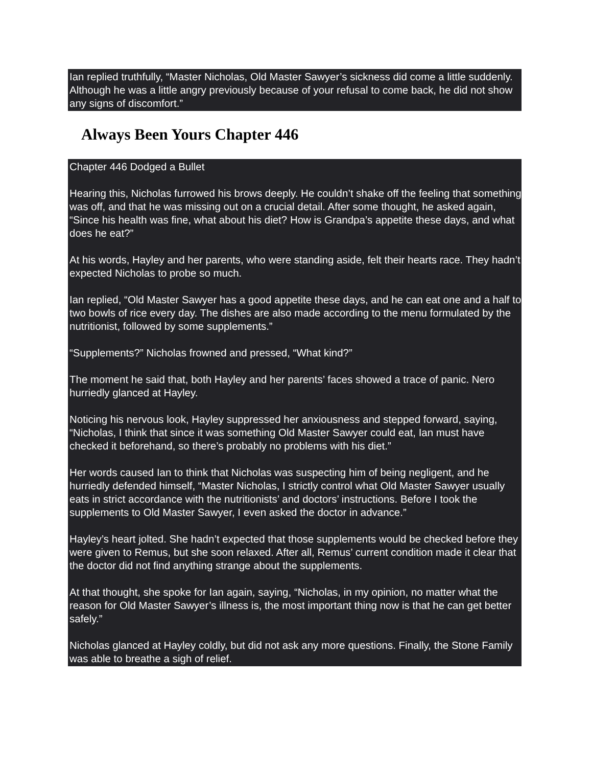Ian replied truthfully, “Master Nicholas, Old Master Sawyer’s sickness did come a little suddenly. Although he was a little angry previously because of your refusal to come back, he did not show any signs of discomfort.”
Always Been Yours Chapter 446
Chapter 446 Dodged a Bullet
Hearing this, Nicholas furrowed his brows deeply. He couldn’t shake off the feeling that something was off, and that he was missing out on a crucial detail. After some thought, he asked again, “Since his health was fine, what about his diet? How is Grandpa’s appetite these days, and what does he eat?”
At his words, Hayley and her parents, who were standing aside, felt their hearts race. They hadn’t expected Nicholas to probe so much.
Ian replied, “Old Master Sawyer has a good appetite these days, and he can eat one and a half to two bowls of rice every day. The dishes are also made according to the menu formulated by the nutritionist, followed by some supplements.”
“Supplements?” Nicholas frowned and pressed, “What kind?”
The moment he said that, both Hayley and her parents’ faces showed a trace of panic. Nero hurriedly glanced at Hayley.
Noticing his nervous look, Hayley suppressed her anxiousness and stepped forward, saying, “Nicholas, I think that since it was something Old Master Sawyer could eat, Ian must have checked it beforehand, so there’s probably no problems with his diet.”
Her words caused Ian to think that Nicholas was suspecting him of being negligent, and he hurriedly defended himself, “Master Nicholas, I strictly control what Old Master Sawyer usually eats in strict accordance with the nutritionists’ and doctors’ instructions. Before I took the supplements to Old Master Sawyer, I even asked the doctor in advance.”
Hayley’s heart jolted. She hadn’t expected that those supplements would be checked before they were given to Remus, but she soon relaxed. After all, Remus’ current condition made it clear that the doctor did not find anything strange about the supplements.
At that thought, she spoke for Ian again, saying, “Nicholas, in my opinion, no matter what the reason for Old Master Sawyer’s illness is, the most important thing now is that he can get better safely.”
Nicholas glanced at Hayley coldly, but did not ask any more questions. Finally, the Stone Family was able to breathe a sigh of relief.